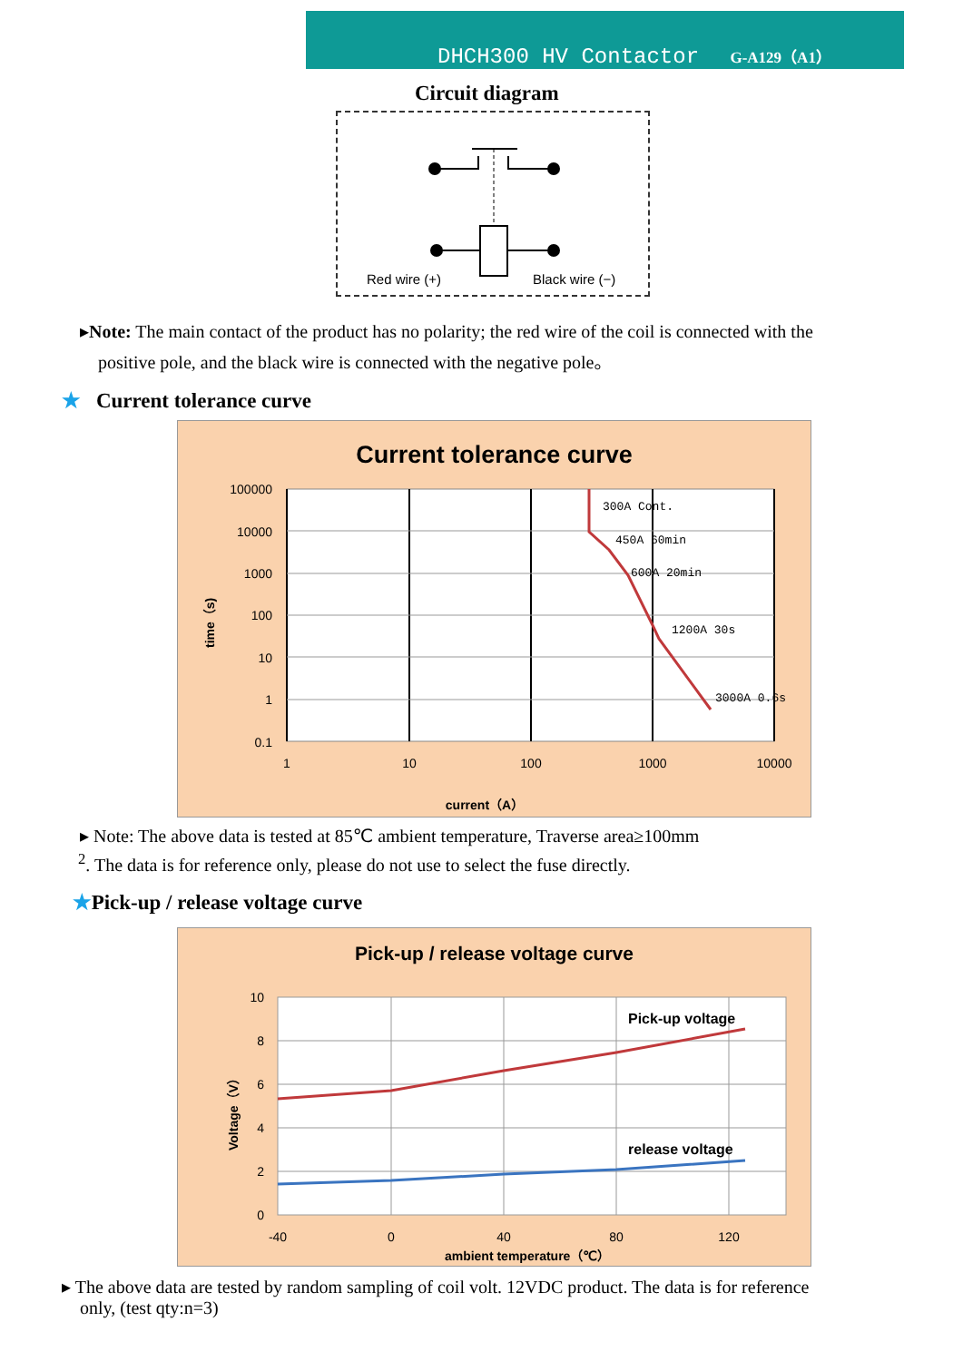DHCH300 HV Contactor G-A129（A1）
Circuit diagram
Red wire (+) Black wire (−)
▸Note: The main contact of the product has no polarity; the red wire of the coil is connected with the
positive pole, and the black wire is connected with the negative pole。
★ Current tolerance curve
Current tolerance curve
300A Cont.
450A 60min
600A 20min
1200A 30s
3000A 0.6s
100000
10000
1000
100
10
1
0.1
1
10
100
1000
10000
current（A）
time（s)
▸ Note: The above data is tested at 85℃ ambient temperature, Traverse area≥100mm
<sup>2</sup>. The data is for reference only, please do not use to select the fuse directly.
★Pick-up / release voltage curve
Pick-up / release voltage curve
Pick-up voltage
release voltage
10
8
6
4
2
0
-40
0
40
80
120
ambient temperature（℃）
Voltage（V）
▸ The above data are tested by random sampling of coil volt. 12VDC product. The data is for reference
only, (test qty:n=3)